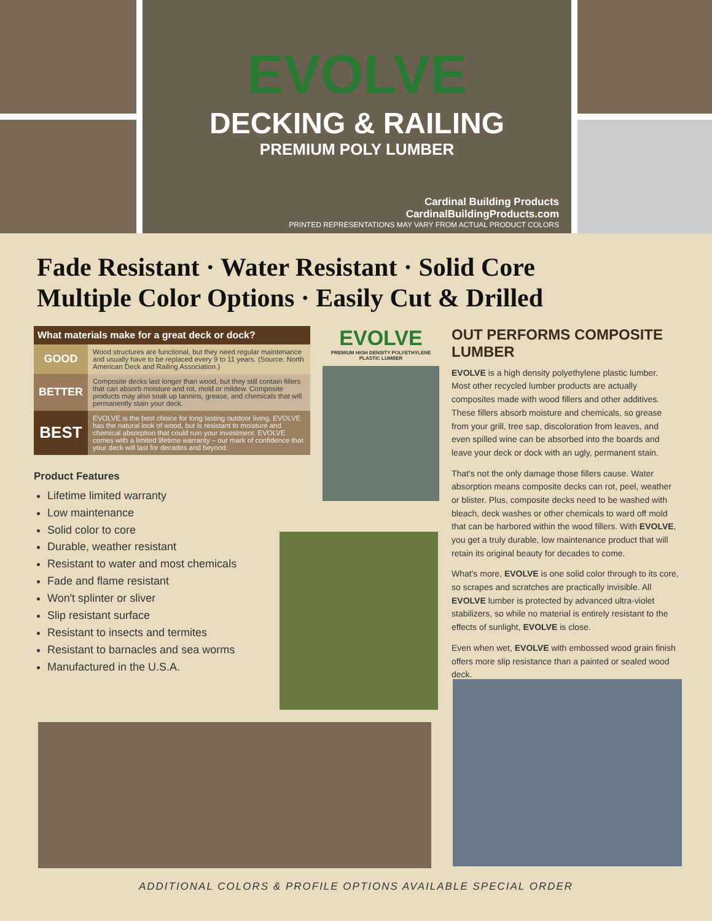EVOLVE
DECKING & RAILING
PREMIUM POLY LUMBER
Cardinal Building Products
CardinalBuildingProducts.com
PRINTED REPRESENTATIONS MAY VARY FROM ACTUAL PRODUCT COLORS
Fade Resistant · Water Resistant · Solid Core
Multiple Color Options · Easily Cut & Drilled
| What materials make for a great deck or dock? | |
| --- | --- |
| GOOD | Wood structures are functional, but they need regular maintenance and usually have to be replaced every 9 to 11 years. (Source: North American Deck and Railing Association.) |
| BETTER | Composite decks last longer than wood, but they still contain fillers that can absorb moisture and rot, mold or mildew. Composite products may also soak up tannins, grease, and chemicals that will permanently stain your deck. |
| BEST | EVOLVE is the best choice for long lasting outdoor living. EVOLVE has the natural look of wood, but is resistant to moisture and chemical absorption that could ruin your investment. EVOLVE comes with a limited lifetime warranty – our mark of confidence that your deck will last for decades and beyond. |
Product Features
Lifetime limited warranty
Low maintenance
Solid color to core
Durable, weather resistant
Resistant to water and most chemicals
Fade and flame resistant
Won't splinter or sliver
Slip resistant surface
Resistant to insects and termites
Resistant to barnacles and sea worms
Manufactured in the U.S.A.
EVOLVE
PREMIUM HIGH DENSITY POLYETHYLENE PLASTIC LUMBER
OUT PERFORMS COMPOSITE LUMBER
EVOLVE is a high density polyethylene plastic lumber. Most other recycled lumber products are actually composites made with wood fillers and other additives. These fillers absorb moisture and chemicals, so grease from your grill, tree sap, discoloration from leaves, and even spilled wine can be absorbed into the boards and leave your deck or dock with an ugly, permanent stain.
That's not the only damage those fillers cause. Water absorption means composite decks can rot, peel, weather or blister. Plus, composite decks need to be washed with bleach, deck washes or other chemicals to ward off mold that can be harbored within the wood fillers. With EVOLVE, you get a truly durable, low maintenance product that will retain its original beauty for decades to come.
What's more, EVOLVE is one solid color through to its core, so scrapes and scratches are practically invisible. All EVOLVE lumber is protected by advanced ultra-violet stabilizers, so while no material is entirely resistant to the effects of sunlight, EVOLVE is close.
Even when wet, EVOLVE with embossed wood grain finish offers more slip resistance than a painted or sealed wood deck.
ADDITIONAL COLORS & PROFILE OPTIONS AVAILABLE SPECIAL ORDER